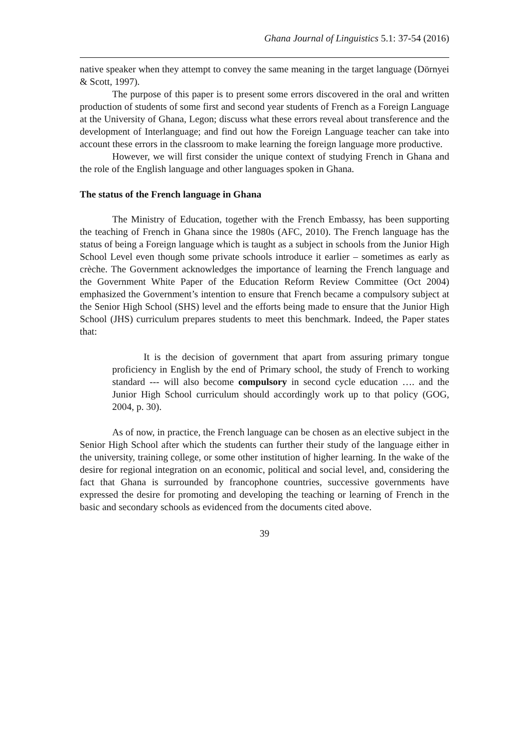Ghana Journal of Linguistics 5.1: 37-54 (2016)
native speaker when they attempt to convey the same meaning in the target language (Dörnyei & Scott, 1997).
The purpose of this paper is to present some errors discovered in the oral and written production of students of some first and second year students of French as a Foreign Language at the University of Ghana, Legon; discuss what these errors reveal about transference and the development of Interlanguage; and find out how the Foreign Language teacher can take into account these errors in the classroom to make learning the foreign language more productive.
However, we will first consider the unique context of studying French in Ghana and the role of the English language and other languages spoken in Ghana.
The status of the French language in Ghana
The Ministry of Education, together with the French Embassy, has been supporting the teaching of French in Ghana since the 1980s (AFC, 2010). The French language has the status of being a Foreign language which is taught as a subject in schools from the Junior High School Level even though some private schools introduce it earlier – sometimes as early as crèche. The Government acknowledges the importance of learning the French language and the Government White Paper of the Education Reform Review Committee (Oct 2004) emphasized the Government’s intention to ensure that French became a compulsory subject at the Senior High School (SHS) level and the efforts being made to ensure that the Junior High School (JHS) curriculum prepares students to meet this benchmark. Indeed, the Paper states that:
It is the decision of government that apart from assuring primary tongue proficiency in English by the end of Primary school, the study of French to working standard --- will also become compulsory in second cycle education …. and the Junior High School curriculum should accordingly work up to that policy (GOG, 2004, p. 30).
As of now, in practice, the French language can be chosen as an elective subject in the Senior High School after which the students can further their study of the language either in the university, training college, or some other institution of higher learning. In the wake of the desire for regional integration on an economic, political and social level, and, considering the fact that Ghana is surrounded by francophone countries, successive governments have expressed the desire for promoting and developing the teaching or learning of French in the basic and secondary schools as evidenced from the documents cited above.
39